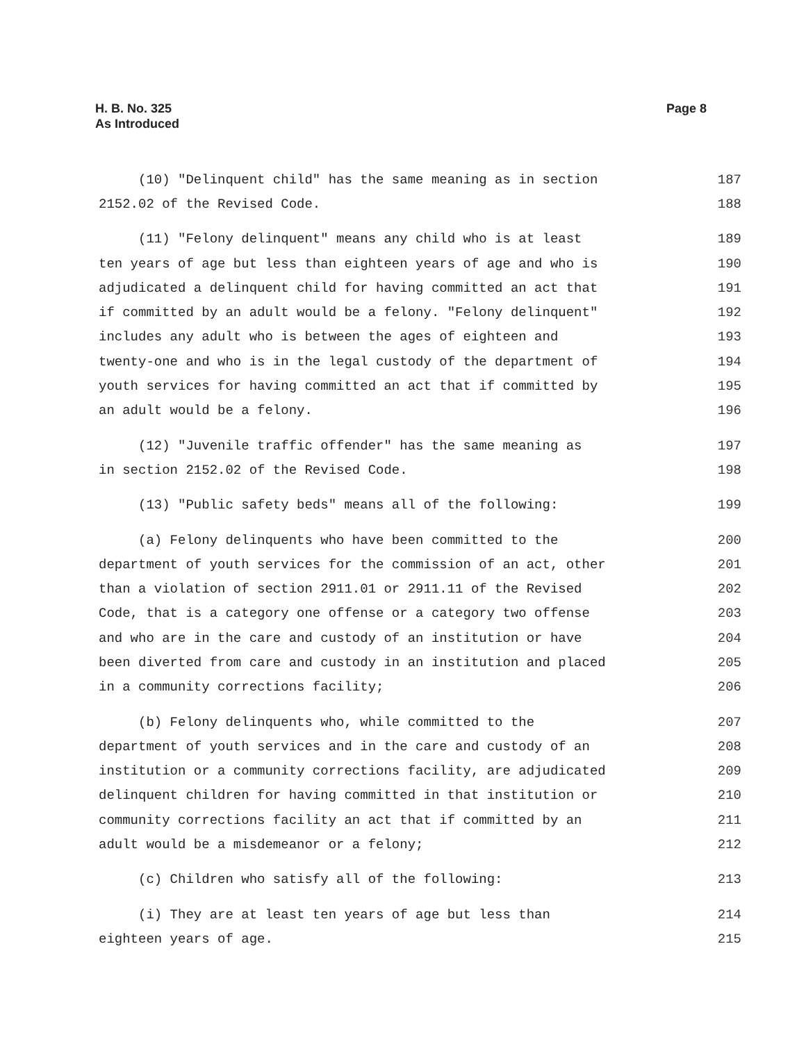H. B. No. 325
As Introduced
Page 8
(10) "Delinquent child" has the same meaning as in section 187
2152.02 of the Revised Code. 188
(11) "Felony delinquent" means any child who is at least 189
ten years of age but less than eighteen years of age and who is 190
adjudicated a delinquent child for having committed an act that 191
if committed by an adult would be a felony. "Felony delinquent" 192
includes any adult who is between the ages of eighteen and 193
twenty-one and who is in the legal custody of the department of 194
youth services for having committed an act that if committed by 195
an adult would be a felony. 196
(12) "Juvenile traffic offender" has the same meaning as 197
in section 2152.02 of the Revised Code. 198
(13) "Public safety beds" means all of the following: 199
(a) Felony delinquents who have been committed to the 200
department of youth services for the commission of an act, other 201
than a violation of section 2911.01 or 2911.11 of the Revised 202
Code, that is a category one offense or a category two offense 203
and who are in the care and custody of an institution or have 204
been diverted from care and custody in an institution and placed 205
in a community corrections facility; 206
(b) Felony delinquents who, while committed to the 207
department of youth services and in the care and custody of an 208
institution or a community corrections facility, are adjudicated 209
delinquent children for having committed in that institution or 210
community corrections facility an act that if committed by an 211
adult would be a misdemeanor or a felony; 212
(c) Children who satisfy all of the following: 213
(i) They are at least ten years of age but less than 214
eighteen years of age. 215